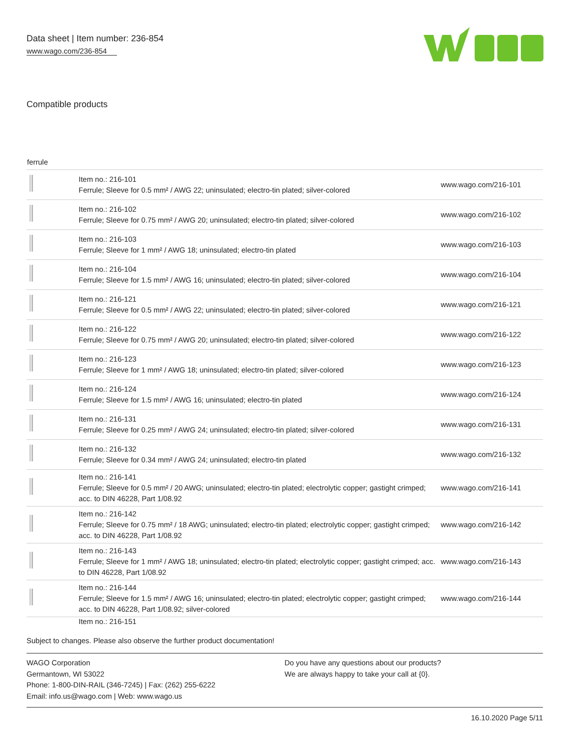Data sheet | Item number: 236-854
www.wago.com/236-854
Compatible products
ferrule
| | Item no.: 216-101 Ferrule; Sleeve for 0.5 mm² / AWG 22; uninsulated; electro-tin plated; silver-colored | www.wago.com/216-101 |
| | Item no.: 216-102 Ferrule; Sleeve for 0.75 mm² / AWG 20; uninsulated; electro-tin plated; silver-colored | www.wago.com/216-102 |
| | Item no.: 216-103 Ferrule; Sleeve for 1 mm² / AWG 18; uninsulated; electro-tin plated | www.wago.com/216-103 |
| | Item no.: 216-104 Ferrule; Sleeve for 1.5 mm² / AWG 16; uninsulated; electro-tin plated; silver-colored | www.wago.com/216-104 |
| | Item no.: 216-121 Ferrule; Sleeve for 0.5 mm² / AWG 22; uninsulated; electro-tin plated; silver-colored | www.wago.com/216-121 |
| | Item no.: 216-122 Ferrule; Sleeve for 0.75 mm² / AWG 20; uninsulated; electro-tin plated; silver-colored | www.wago.com/216-122 |
| | Item no.: 216-123 Ferrule; Sleeve for 1 mm² / AWG 18; uninsulated; electro-tin plated; silver-colored | www.wago.com/216-123 |
| | Item no.: 216-124 Ferrule; Sleeve for 1.5 mm² / AWG 16; uninsulated; electro-tin plated | www.wago.com/216-124 |
| | Item no.: 216-131 Ferrule; Sleeve for 0.25 mm² / AWG 24; uninsulated; electro-tin plated; silver-colored | www.wago.com/216-131 |
| | Item no.: 216-132 Ferrule; Sleeve for 0.34 mm² / AWG 24; uninsulated; electro-tin plated | www.wago.com/216-132 |
| | Item no.: 216-141 Ferrule; Sleeve for 0.5 mm² / 20 AWG; uninsulated; electro-tin plated; electrolytic copper; gastight crimped; acc. to DIN 46228, Part 1/08.92 | www.wago.com/216-141 |
| | Item no.: 216-142 Ferrule; Sleeve for 0.75 mm² / 18 AWG; uninsulated; electro-tin plated; electrolytic copper; gastight crimped; acc. to DIN 46228, Part 1/08.92 | www.wago.com/216-142 |
| | Item no.: 216-143 Ferrule; Sleeve for 1 mm² / AWG 18; uninsulated; electro-tin plated; electrolytic copper; gastight crimped; acc. to DIN 46228, Part 1/08.92 | www.wago.com/216-143 |
| | Item no.: 216-144 Ferrule; Sleeve for 1.5 mm² / AWG 16; uninsulated; electro-tin plated; electrolytic copper; gastight crimped; acc. to DIN 46228, Part 1/08.92; silver-colored | www.wago.com/216-144 |
Item no.: 216-151
Subject to changes. Please also observe the further product documentation!
WAGO Corporation
Germantown, WI 53022
Phone: 1-800-DIN-RAIL (346-7245) | Fax: (262) 255-6222
Email: info.us@wago.com | Web: www.wago.us
Do you have any questions about our products?
We are always happy to take your call at {0}.
16.10.2020 Page 5/11